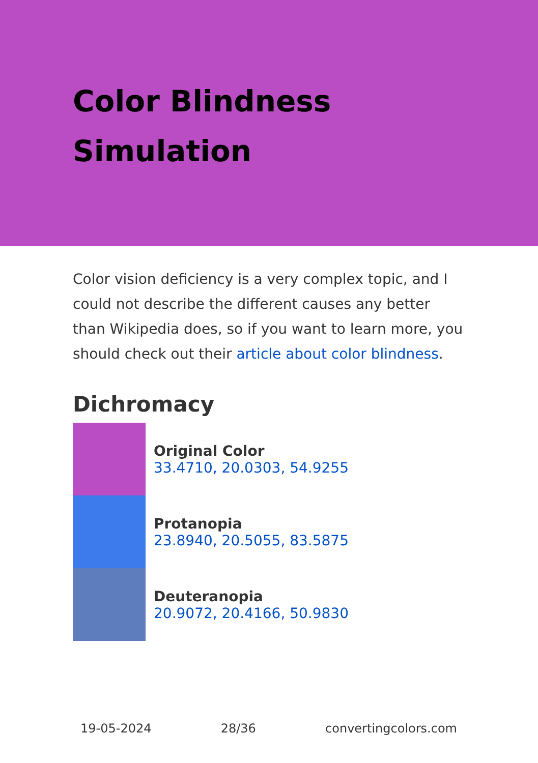Color Blindness Simulation
Color vision deficiency is a very complex topic, and I could not describe the different causes any better than Wikipedia does, so if you want to learn more, you should check out their article about color blindness.
Dichromacy
Original Color
33.4710, 20.0303, 54.9255
Protanopia
23.8940, 20.5055, 83.5875
Deuteranopia
20.9072, 20.4166, 50.9830
19-05-2024 28/36 convertingcolors.com